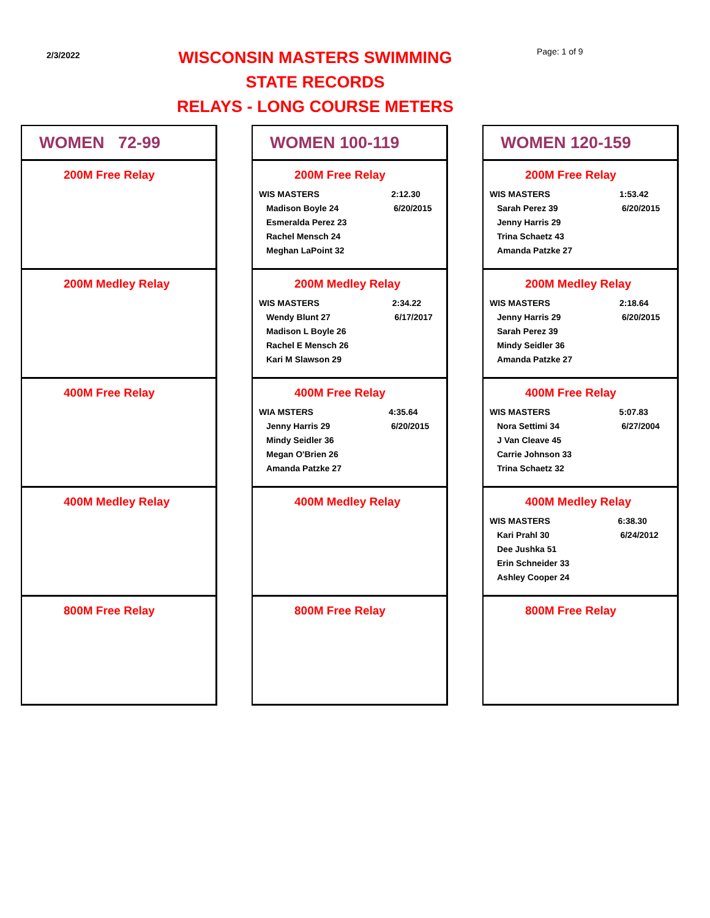2/3/2022
WISCONSIN MASTERS SWIMMING
STATE RECORDS
RELAYS - LONG COURSE METERS
Page: 1 of 9
WOMEN 72-99
200M Free Relay
200M Medley Relay
400M Free Relay
400M Medley Relay
800M Free Relay
WOMEN 100-119
200M Free Relay
| WIS MASTERS | 2:12.30 |
| Madison Boyle 24 | 6/20/2015 |
| Esmeralda Perez 23 | |
| Rachel Mensch 24 | |
| Meghan LaPoint 32 | |
200M Medley Relay
| WIS MASTERS | 2:34.22 |
| Wendy Blunt 27 | 6/17/2017 |
| Madison L Boyle 26 | |
| Rachel E Mensch 26 | |
| Kari M Slawson 29 | |
400M Free Relay
| WIA MSTERS | 4:35.64 |
| Jenny Harris 29 | 6/20/2015 |
| Mindy Seidler 36 | |
| Megan O'Brien 26 | |
| Amanda Patzke 27 | |
400M Medley Relay
800M Free Relay
WOMEN 120-159
200M Free Relay
| WIS MASTERS | 1:53.42 |
| Sarah Perez 39 | 6/20/2015 |
| Jenny Harris 29 | |
| Trina Schaetz 43 | |
| Amanda Patzke 27 | |
200M Medley Relay
| WIS MASTERS | 2:18.64 |
| Jenny Harris 29 | 6/20/2015 |
| Sarah Perez 39 | |
| Mindy Seidler 36 | |
| Amanda Patzke 27 | |
400M Free Relay
| WIS MASTERS | 5:07.83 |
| Nora Settimi 34 | 6/27/2004 |
| J Van Cleave 45 | |
| Carrie Johnson 33 | |
| Trina Schaetz 32 | |
400M Medley Relay
| WIS MASTERS | 6:38.30 |
| Kari Prahl 30 | 6/24/2012 |
| Dee Jushka 51 | |
| Erin Schneider 33 | |
| Ashley Cooper 24 | |
800M Free Relay